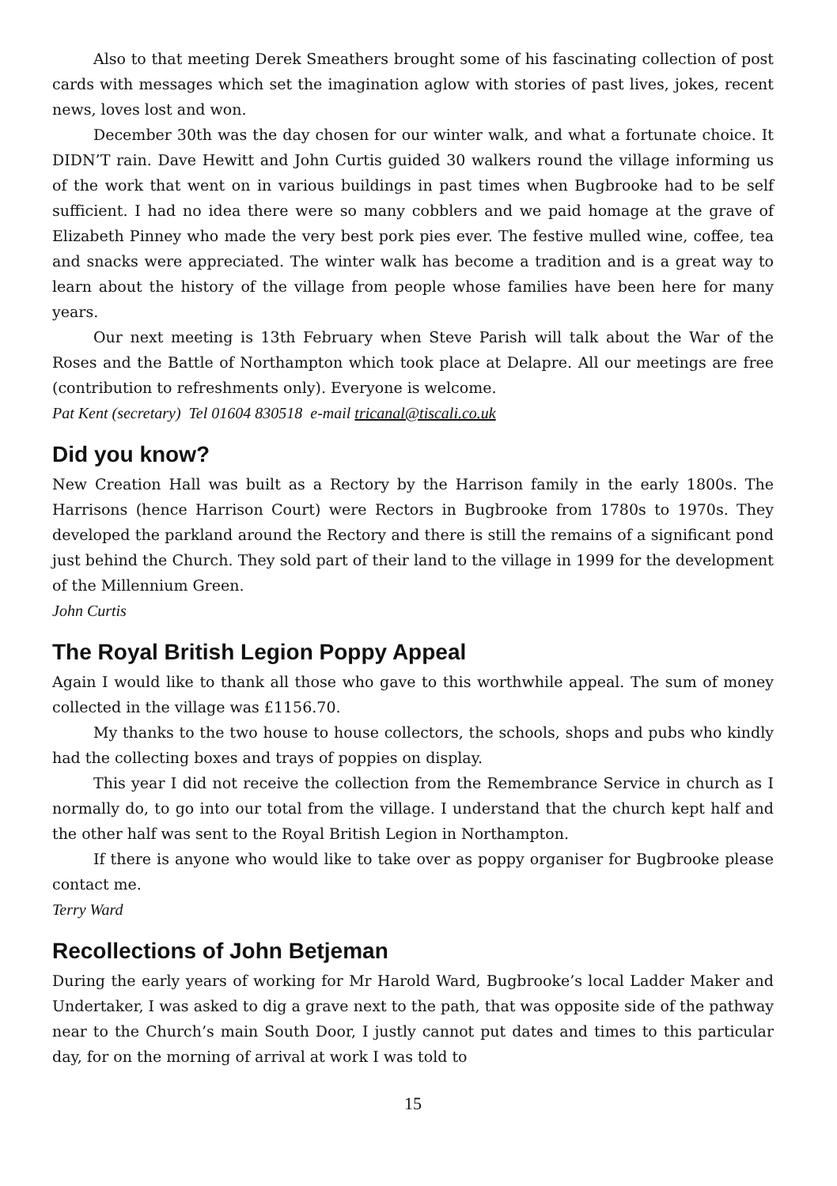Also to that meeting Derek Smeathers brought some of his fascinating collection of post cards with messages which set the imagination aglow with stories of past lives, jokes, recent news, loves lost and won.
December 30th was the day chosen for our winter walk, and what a fortunate choice. It DIDN’T rain. Dave Hewitt and John Curtis guided 30 walkers round the village informing us of the work that went on in various buildings in past times when Bugbrooke had to be self sufficient. I had no idea there were so many cobblers and we paid homage at the grave of Elizabeth Pinney who made the very best pork pies ever. The festive mulled wine, coffee, tea and snacks were appreciated. The winter walk has become a tradition and is a great way to learn about the history of the village from people whose families have been here for many years.
Our next meeting is 13th February when Steve Parish will talk about the War of the Roses and the Battle of Northampton which took place at Delapre. All our meetings are free (contribution to refreshments only). Everyone is welcome.
Pat Kent (secretary) Tel 01604 830518 e-mail tricanal@tiscali.co.uk
Did you know?
New Creation Hall was built as a Rectory by the Harrison family in the early 1800s. The Harrisons (hence Harrison Court) were Rectors in Bugbrooke from 1780s to 1970s. They developed the parkland around the Rectory and there is still the remains of a significant pond just behind the Church. They sold part of their land to the village in 1999 for the development of the Millennium Green.
John Curtis
The Royal British Legion Poppy Appeal
Again I would like to thank all those who gave to this worthwhile appeal. The sum of money collected in the village was £1156.70.
My thanks to the two house to house collectors, the schools, shops and pubs who kindly had the collecting boxes and trays of poppies on display.
This year I did not receive the collection from the Remembrance Service in church as I normally do, to go into our total from the village. I understand that the church kept half and the other half was sent to the Royal British Legion in Northampton.
If there is anyone who would like to take over as poppy organiser for Bugbrooke please contact me.
Terry Ward
Recollections of John Betjeman
During the early years of working for Mr Harold Ward, Bugbrooke’s local Ladder Maker and Undertaker, I was asked to dig a grave next to the path, that was opposite side of the pathway near to the Church’s main South Door, I justly cannot put dates and times to this particular day, for on the morning of arrival at work I was told to
15